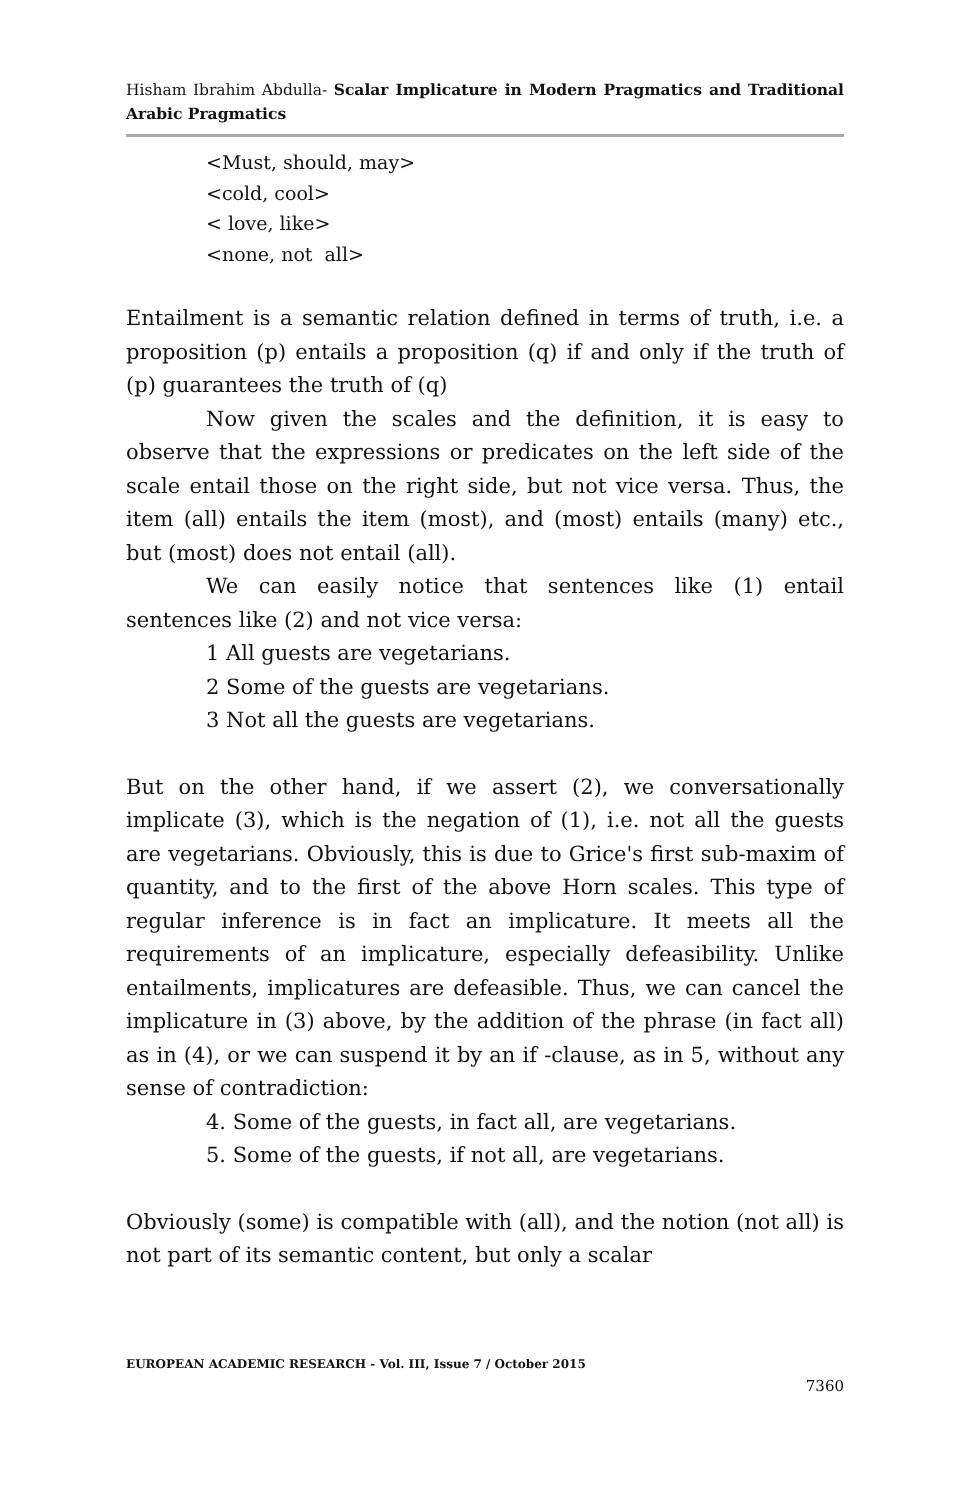Hisham Ibrahim Abdulla- Scalar Implicature in Modern Pragmatics and Traditional Arabic Pragmatics
<Must, should, may>
<cold, cool>
< love, like>
<none, not all>
Entailment is a semantic relation defined in terms of truth, i.e. a proposition (p) entails a proposition (q) if and only if the truth of (p) guarantees the truth of (q)
Now given the scales and the definition, it is easy to observe that the expressions or predicates on the left side of the scale entail those on the right side, but not vice versa. Thus, the item (all) entails the item (most), and (most) entails (many) etc., but (most) does not entail (all).
We can easily notice that sentences like (1) entail sentences like (2) and not vice versa:
1 All guests are vegetarians.
2 Some of the guests are vegetarians.
3 Not all the guests are vegetarians.
But on the other hand, if we assert (2), we conversationally implicate (3), which is the negation of (1), i.e. not all the guests are vegetarians. Obviously, this is due to Grice's first sub-maxim of quantity, and to the first of the above Horn scales. This type of regular inference is in fact an implicature. It meets all the requirements of an implicature, especially defeasibility. Unlike entailments, implicatures are defeasible. Thus, we can cancel the implicature in (3) above, by the addition of the phrase (in fact all) as in (4), or we can suspend it by an if -clause, as in 5, without any sense of contradiction:
4. Some of the guests, in fact all, are vegetarians.
5. Some of the guests, if not all, are vegetarians.
Obviously (some) is compatible with (all), and the notion (not all) is not part of its semantic content, but only a scalar
EUROPEAN ACADEMIC RESEARCH - Vol. III, Issue 7 / October 2015
7360